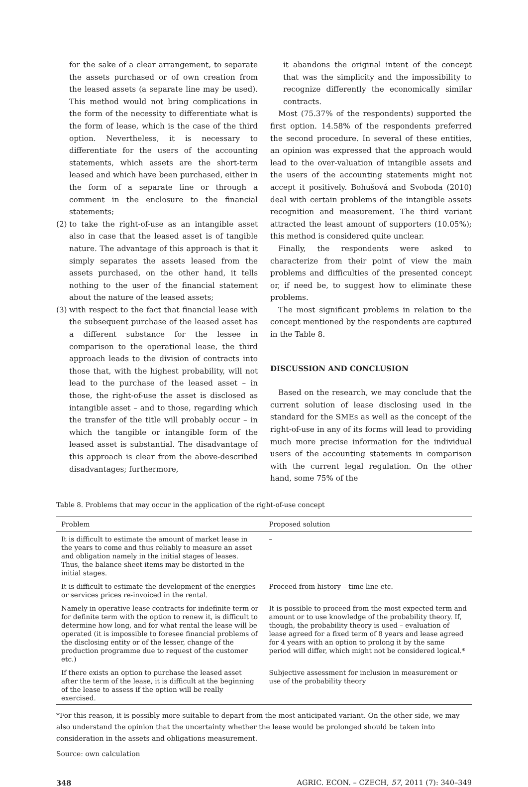for the sake of a clear arrangement, to separate the assets purchased or of own creation from the leased assets (a separate line may be used). This method would not bring complications in the form of the necessity to differentiate what is the form of lease, which is the case of the third option. Nevertheless, it is necessary to differentiate for the users of the accounting statements, which assets are the short-term leased and which have been purchased, either in the form of a separate line or through a comment in the enclosure to the financial statements;
(2) to take the right-of-use as an intangible asset also in case that the leased asset is of tangible nature. The advantage of this approach is that it simply separates the assets leased from the assets purchased, on the other hand, it tells nothing to the user of the financial statement about the nature of the leased assets;
(3) with respect to the fact that financial lease with the subsequent purchase of the leased asset has a different substance for the lessee in comparison to the operational lease, the third approach leads to the division of contracts into those that, with the highest probability, will not lead to the purchase of the leased asset – in those, the right-of-use the asset is disclosed as intangible asset – and to those, regarding which the transfer of the title will probably occur – in which the tangible or intangible form of the leased asset is substantial. The disadvantage of this approach is clear from the above-described disadvantages; furthermore,
it abandons the original intent of the concept that was the simplicity and the impossibility to recognize differently the economically similar contracts.
Most (75.37% of the respondents) supported the first option. 14.58% of the respondents preferred the second procedure. In several of these entities, an opinion was expressed that the approach would lead to the over-valuation of intangible assets and the users of the accounting statements might not accept it positively. Bohušová and Svoboda (2010) deal with certain problems of the intangible assets recognition and measurement. The third variant attracted the least amount of supporters (10.05%); this method is considered quite unclear.
Finally, the respondents were asked to characterize from their point of view the main problems and difficulties of the presented concept or, if need be, to suggest how to eliminate these problems.
The most significant problems in relation to the concept mentioned by the respondents are captured in the Table 8.
DISCUSSION AND CONCLUSION
Based on the research, we may conclude that the current solution of lease disclosing used in the standard for the SMEs as well as the concept of the right-of-use in any of its forms will lead to providing much more precise information for the individual users of the accounting statements in comparison with the current legal regulation. On the other hand, some 75% of the
Table 8. Problems that may occur in the application of the right-of-use concept
| Problem | Proposed solution |
| --- | --- |
| It is difficult to estimate the amount of market lease in the years to come and thus reliably to measure an asset and obligation namely in the initial stages of leases. Thus, the balance sheet items may be distorted in the initial stages. | – |
| It is difficult to estimate the development of the energies or services prices re-invoiced in the rental. | Proceed from history – time line etc. |
| Namely in operative lease contracts for indefinite term or for definite term with the option to renew it, is difficult to determine how long, and for what rental the lease will be operated (it is impossible to foresee financial problems of the disclosing entity or of the lesser, change of the production programme due to request of the customer etc.) | It is possible to proceed from the most expected term and amount or to use knowledge of the probability theory. If, though, the probability theory is used – evaluation of lease agreed for a fixed term of 8 years and lease agreed for 4 years with an option to prolong it by the same period will differ, which might not be considered logical.* |
| If there exists an option to purchase the leased asset after the term of the lease, it is difficult at the beginning of the lease to assess if the option will be really exercised. | Subjective assessment for inclusion in measurement or use of the probability theory |
*For this reason, it is possibly more suitable to depart from the most anticipated variant. On the other side, we may also understand the opinion that the uncertainty whether the lease would be prolonged should be taken into consideration in the assets and obligations measurement.
Source: own calculation
348 AGRIC. ECON. – CZECH, 57, 2011 (7): 340–349